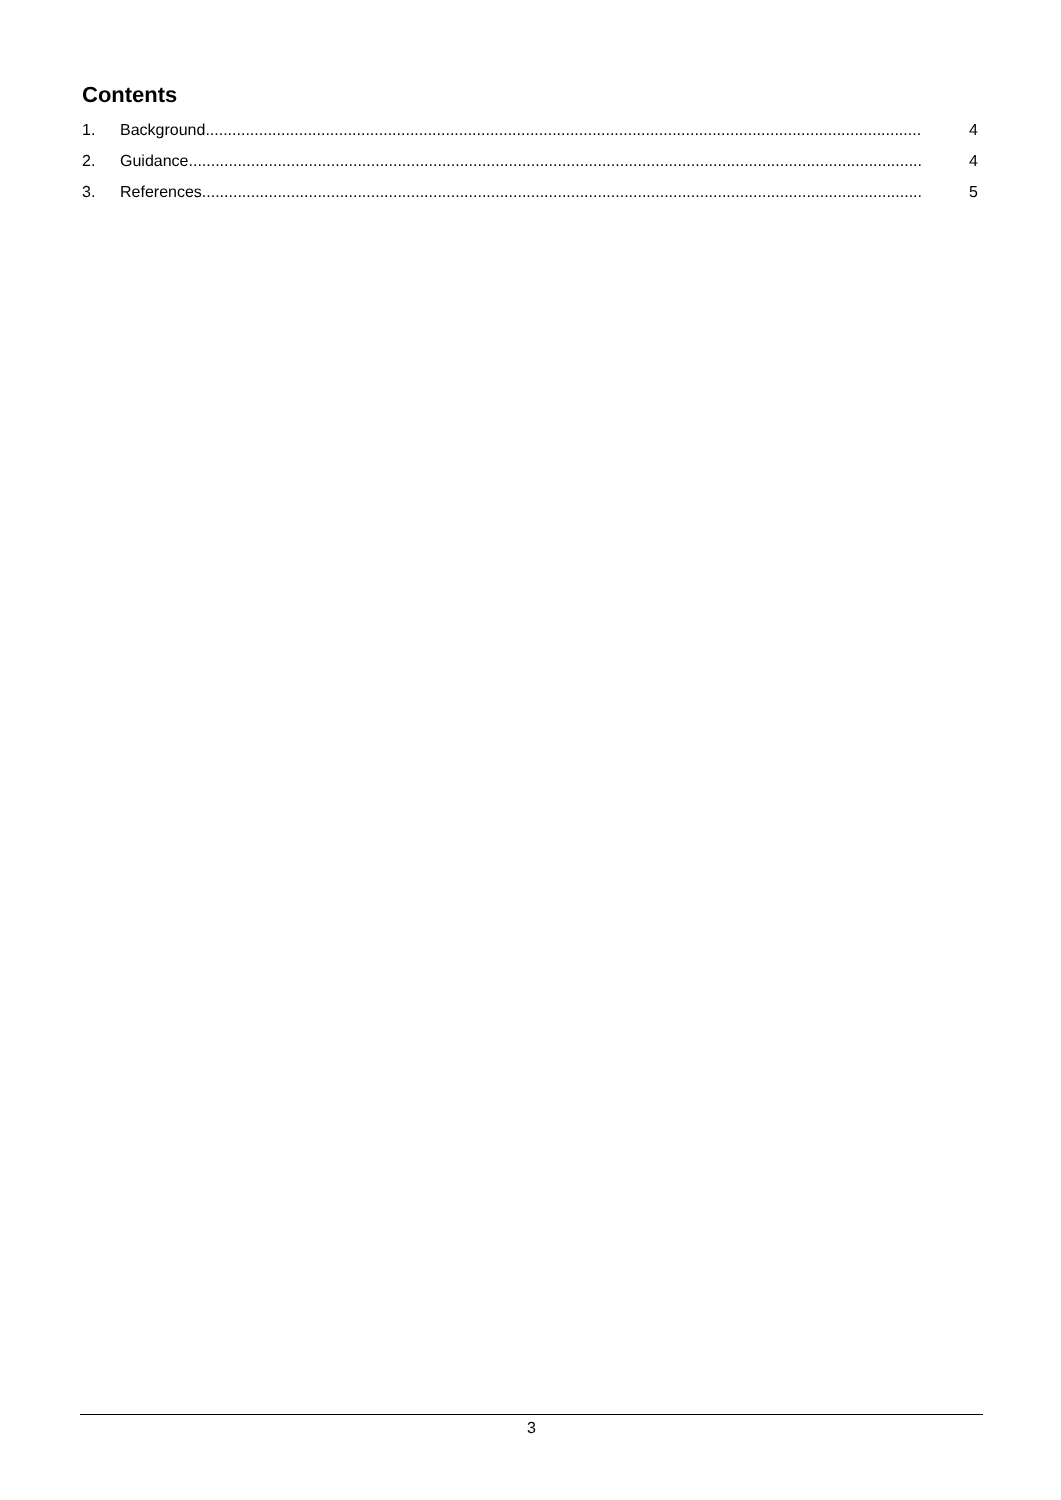Contents
1. Background................................................................................................................................................................. 4
2. Guidance..................................................................................................................................................................... 4
3. References.................................................................................................................................................................. 5
3